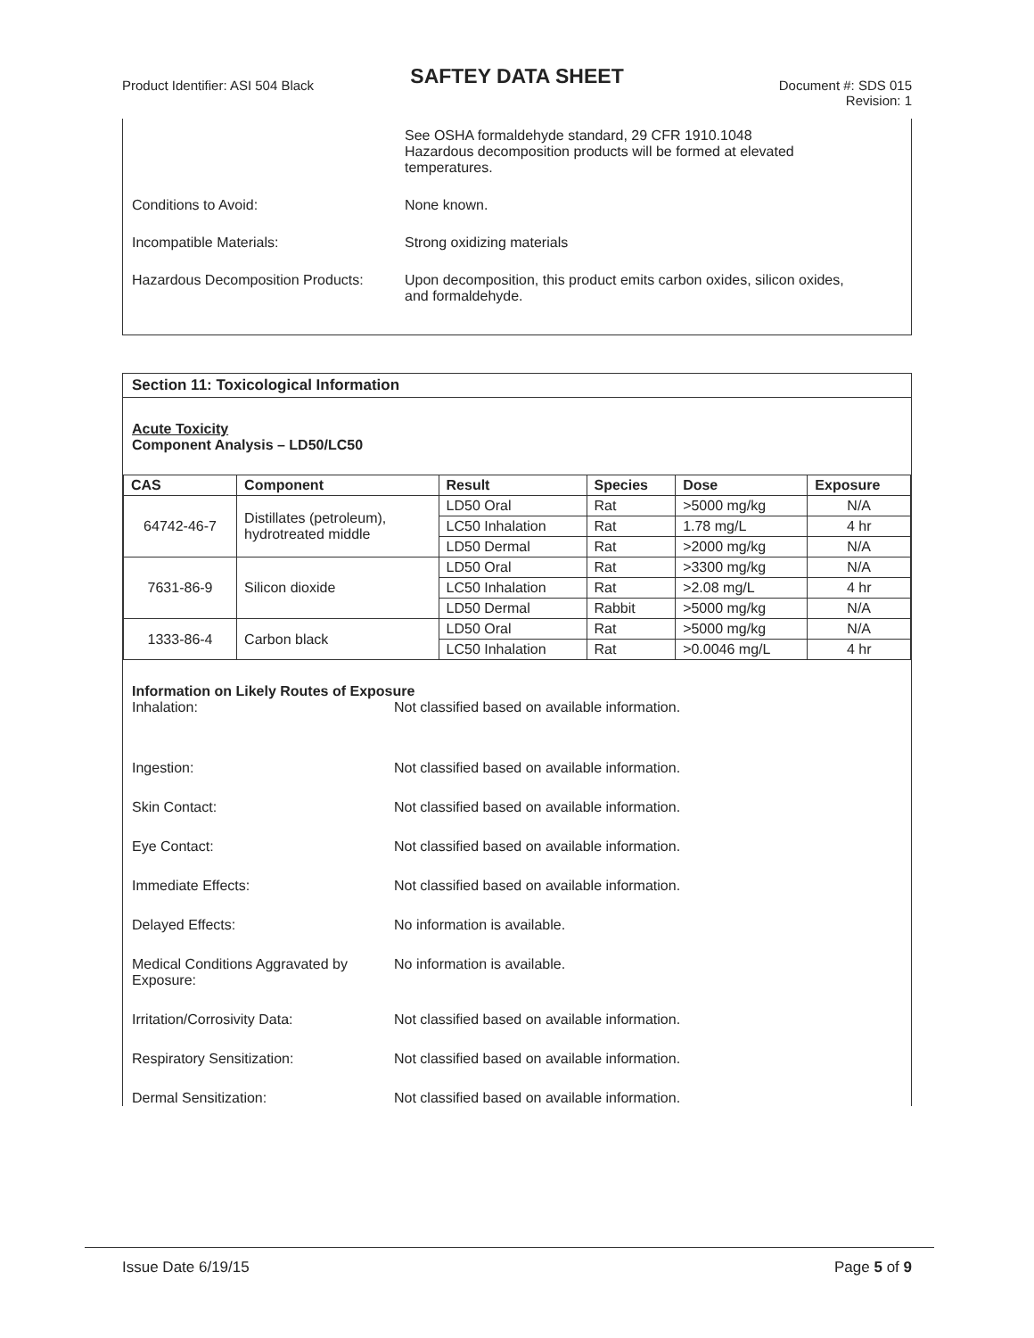SAFTEY DATA SHEET
Product Identifier: ASI 504 Black
Document #: SDS 015
Revision: 1
See OSHA formaldehyde standard, 29 CFR 1910.1048
Hazardous decomposition products will be formed at elevated
temperatures.
Conditions to Avoid: None known.
Incompatible Materials: Strong oxidizing materials
Hazardous Decomposition Products:
Upon decomposition, this product emits carbon oxides, silicon oxides,
and formaldehyde.
Section 11: Toxicological Information
Acute Toxicity
Component Analysis – LD50/LC50
| CAS | Component | Result | Species | Dose | Exposure |
| --- | --- | --- | --- | --- | --- |
| 64742-46-7 | Distillates (petroleum), hydrotreated middle | LD50 Oral | Rat | >5000 mg/kg | N/A |
| | | LC50 Inhalation | Rat | 1.78 mg/L | 4 hr |
| | | LD50 Dermal | Rat | >2000 mg/kg | N/A |
| 7631-86-9 | Silicon dioxide | LD50 Oral | Rat | >3300 mg/kg | N/A |
| | | LC50 Inhalation | Rat | >2.08 mg/L | 4 hr |
| | | LD50 Dermal | Rabbit | >5000 mg/kg | N/A |
| 1333-86-4 | Carbon black | LD50 Oral | Rat | >5000 mg/kg | N/A |
| | | LC50 Inhalation | Rat | >0.0046 mg/L | 4 hr |
Information on Likely Routes of Exposure
Inhalation: Not classified based on available information.
Ingestion: Not classified based on available information.
Skin Contact: Not classified based on available information.
Eye Contact: Not classified based on available information.
Immediate Effects: Not classified based on available information.
Delayed Effects: No information is available.
Medical Conditions Aggravated by
Exposure:
No information is available.
Irritation/Corrosivity Data: Not classified based on available information.
Respiratory Sensitization: Not classified based on available information.
Dermal Sensitization: Not classified based on available information.
Issue Date 6/19/15 Page 5 of 9